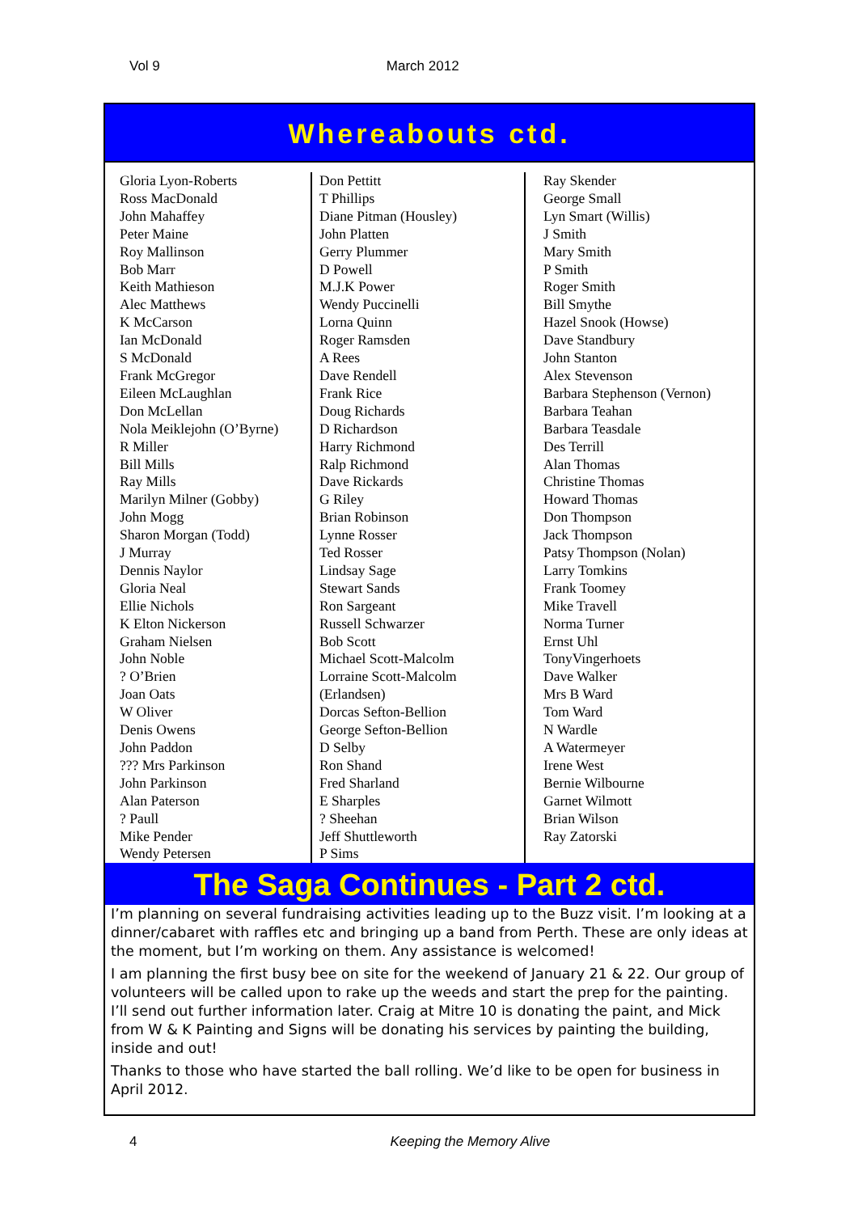Vol 9 March 2012
Whereabouts ctd.
Gloria Lyon-Roberts
Ross MacDonald
John Mahaffey
Peter Maine
Roy Mallinson
Bob Marr
Keith Mathieson
Alec Matthews
K McCarson
Ian McDonald
S McDonald
Frank McGregor
Eileen McLaughlan
Don McLellan
Nola Meiklejohn (O’Byrne)
R Miller
Bill Mills
Ray Mills
Marilyn Milner (Gobby)
John Mogg
Sharon Morgan (Todd)
J Murray
Dennis Naylor
Gloria Neal
Ellie Nichols
K Elton Nickerson
Graham Nielsen
John Noble
? O’Brien
Joan Oats
W Oliver
Denis Owens
John Paddon
??? Mrs Parkinson
John Parkinson
Alan Paterson
? Paull
Mike Pender
Wendy Petersen
Don Pettitt
T Phillips
Diane Pitman (Housley)
John Platten
Gerry Plummer
D Powell
M.J.K Power
Wendy Puccinelli
Lorna Quinn
Roger Ramsden
A Rees
Dave Rendell
Frank Rice
Doug Richards
D Richardson
Harry Richmond
Ralp Richmond
Dave Rickards
G Riley
Brian Robinson
Lynne Rosser
Ted Rosser
Lindsay Sage
Stewart Sands
Ron Sargeant
Russell Schwarzer
Bob Scott
Michael Scott-Malcolm
Lorraine Scott-Malcolm (Erlandsen)
Dorcas Sefton-Bellion
George Sefton-Bellion
D Selby
Ron Shand
Fred Sharland
E Sharples
? Sheehan
Jeff Shuttleworth
P Sims
Ray Skender
George Small
Lyn Smart (Willis)
J Smith
Mary Smith
P Smith
Roger Smith
Bill Smythe
Hazel Snook (Howse)
Dave Standbury
John Stanton
Alex Stevenson
Barbara Stephenson (Vernon)
Barbara Teahan
Barbara Teasdale
Des Terrill
Alan Thomas
Christine Thomas
Howard Thomas
Don Thompson
Jack Thompson
Patsy Thompson (Nolan)
Larry Tomkins
Frank Toomey
Mike Travell
Norma Turner
Ernst Uhl
TonyVingerhoets
Dave Walker
Mrs B Ward
Tom Ward
N Wardle
A Watermeyer
Irene West
Bernie Wilbourne
Garnet Wilmott
Brian Wilson
Ray Zatorski
The Saga Continues - Part 2 ctd.
I’m planning on several fundraising activities leading up to the Buzz visit. I’m looking at a dinner/cabaret with raffles etc and bringing up a band from Perth. These are only ideas at the moment, but I’m working on them. Any assistance is welcomed!
I am planning the first busy bee on site for the weekend of January 21 & 22. Our group of volunteers will be called upon to rake up the weeds and start the prep for the painting. I’ll send out further information later. Craig at Mitre 10 is donating the paint, and Mick from W & K Painting and Signs will be donating his services by painting the building, inside and out!
Thanks to those who have started the ball rolling. We’d like to be open for business in April 2012.
4 Keeping the Memory Alive